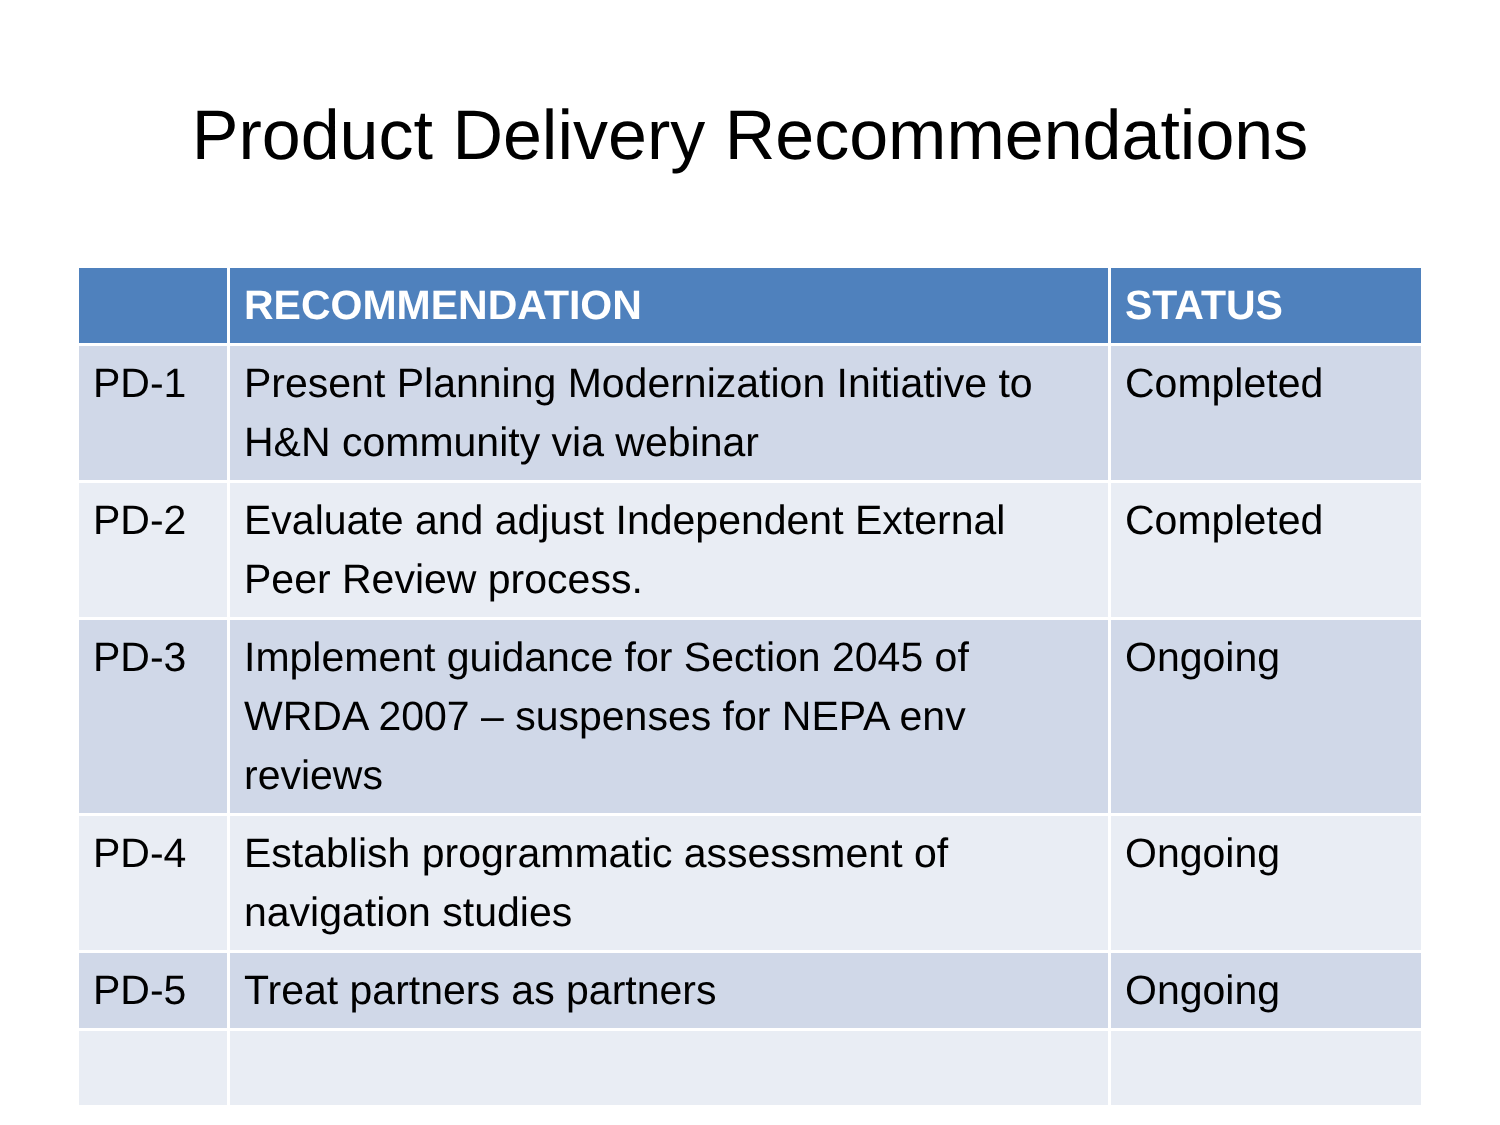Product Delivery Recommendations
| | RECOMMENDATION | STATUS |
| --- | --- | --- |
| PD-1 | Present Planning Modernization Initiative to H&N community via webinar | Completed |
| PD-2 | Evaluate and adjust Independent External Peer Review process. | Completed |
| PD-3 | Implement guidance for Section 2045 of WRDA 2007 – suspenses for NEPA env reviews | Ongoing |
| PD-4 | Establish programmatic assessment of navigation studies | Ongoing |
| PD-5 | Treat partners as partners | Ongoing |